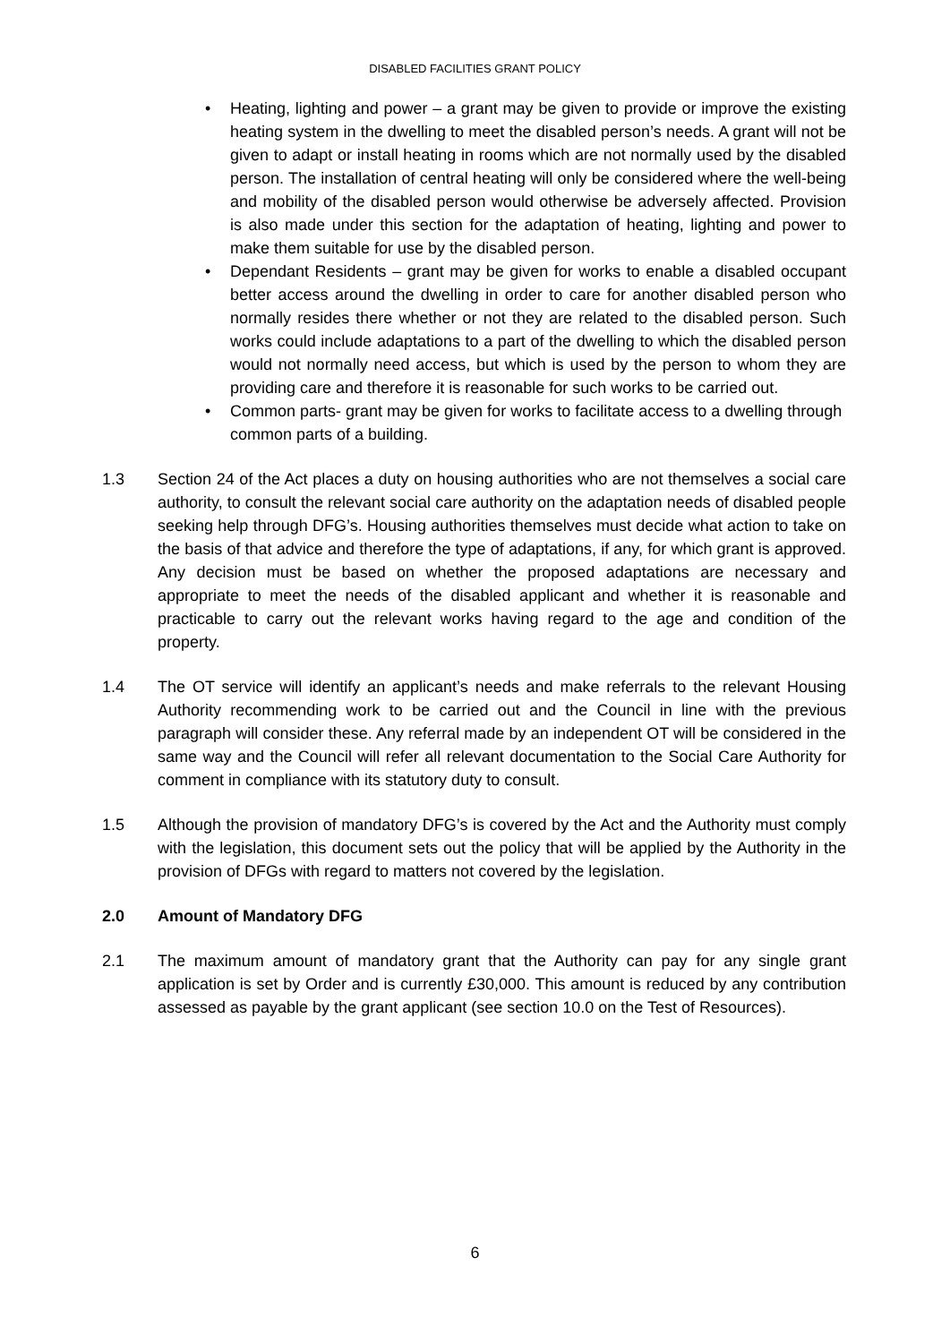DISABLED FACILITIES GRANT POLICY
• Heating, lighting and power – a grant may be given to provide or improve the existing heating system in the dwelling to meet the disabled person’s needs. A grant will not be given to adapt or install heating in rooms which are not normally used by the disabled person. The installation of central heating will only be considered where the well-being and mobility of the disabled person would otherwise be adversely affected. Provision is also made under this section for the adaptation of heating, lighting and power to make them suitable for use by the disabled person.
• Dependant Residents – grant may be given for works to enable a disabled occupant better access around the dwelling in order to care for another disabled person who normally resides there whether or not they are related to the disabled person. Such works could include adaptations to a part of the dwelling to which the disabled person would not normally need access, but which is used by the person to whom they are providing care and therefore it is reasonable for such works to be carried out.
• Common parts- grant may be given for works to facilitate access to a dwelling through common parts of a building.
1.3 Section 24 of the Act places a duty on housing authorities who are not themselves a social care authority, to consult the relevant social care authority on the adaptation needs of disabled people seeking help through DFG’s. Housing authorities themselves must decide what action to take on the basis of that advice and therefore the type of adaptations, if any, for which grant is approved. Any decision must be based on whether the proposed adaptations are necessary and appropriate to meet the needs of the disabled applicant and whether it is reasonable and practicable to carry out the relevant works having regard to the age and condition of the property.
1.4 The OT service will identify an applicant’s needs and make referrals to the relevant Housing Authority recommending work to be carried out and the Council in line with the previous paragraph will consider these. Any referral made by an independent OT will be considered in the same way and the Council will refer all relevant documentation to the Social Care Authority for comment in compliance with its statutory duty to consult.
1.5 Although the provision of mandatory DFG’s is covered by the Act and the Authority must comply with the legislation, this document sets out the policy that will be applied by the Authority in the provision of DFGs with regard to matters not covered by the legislation.
2.0 Amount of Mandatory DFG
2.1 The maximum amount of mandatory grant that the Authority can pay for any single grant application is set by Order and is currently £30,000. This amount is reduced by any contribution assessed as payable by the grant applicant (see section 10.0 on the Test of Resources).
6